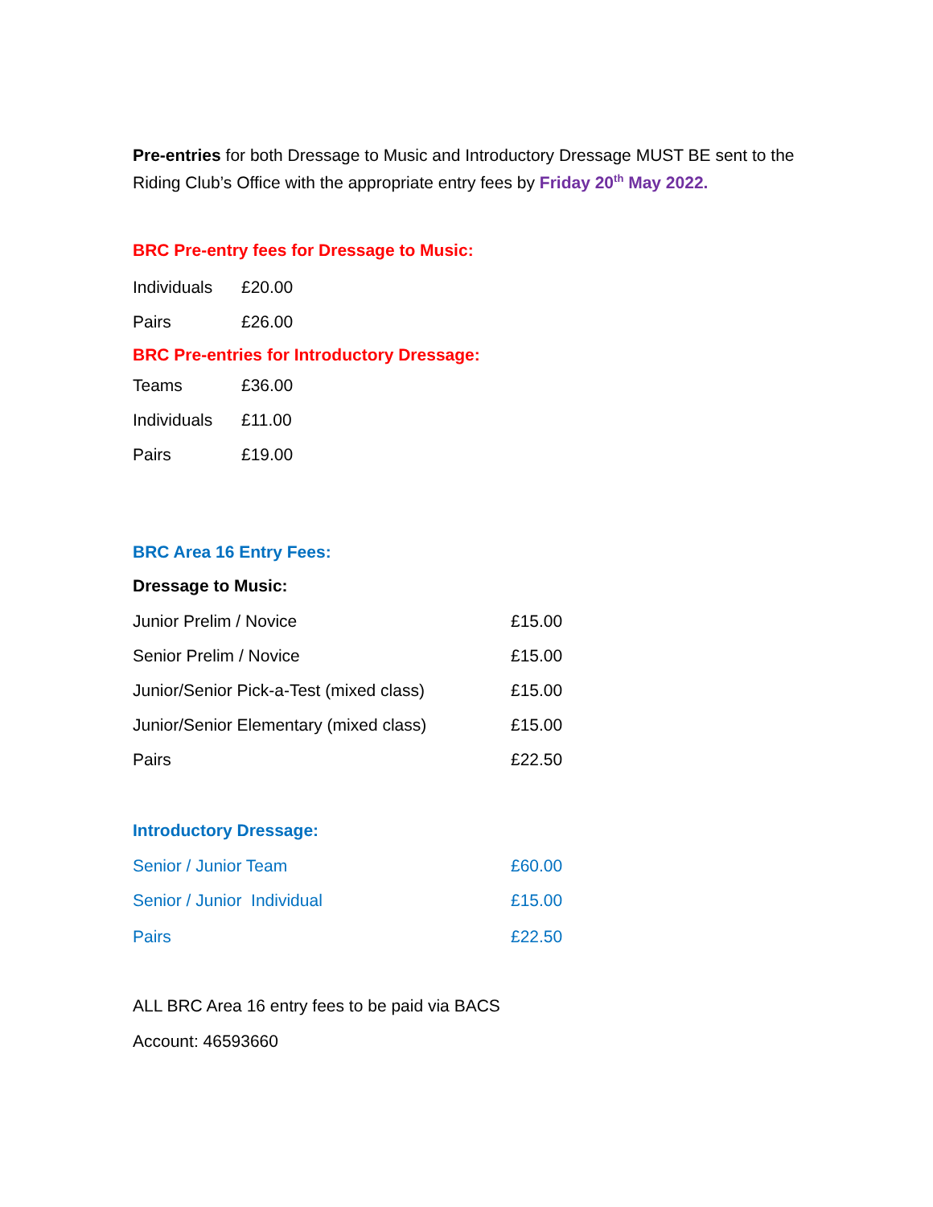Pre-entries for both Dressage to Music and Introductory Dressage MUST BE sent to the Riding Club’s Office with the appropriate entry fees by Friday 20<sup>th</sup> May 2022.
BRC Pre-entry fees for Dressage to Music:
| Individuals | £20.00 |
| Pairs | £26.00 |
BRC Pre-entries for Introductory Dressage:
| Teams | £36.00 |
| Individuals | £11.00 |
| Pairs | £19.00 |
BRC Area 16 Entry Fees:
Dressage to Music:
| Junior Prelim / Novice | £15.00 |
| Senior Prelim / Novice | £15.00 |
| Junior/Senior Pick-a-Test (mixed class) | £15.00 |
| Junior/Senior Elementary (mixed class) | £15.00 |
| Pairs | £22.50 |
Introductory Dressage:
| Senior / Junior Team | £60.00 |
| Senior / Junior Individual | £15.00 |
| Pairs | £22.50 |
ALL BRC Area 16 entry fees to be paid via BACS
Account: 46593660